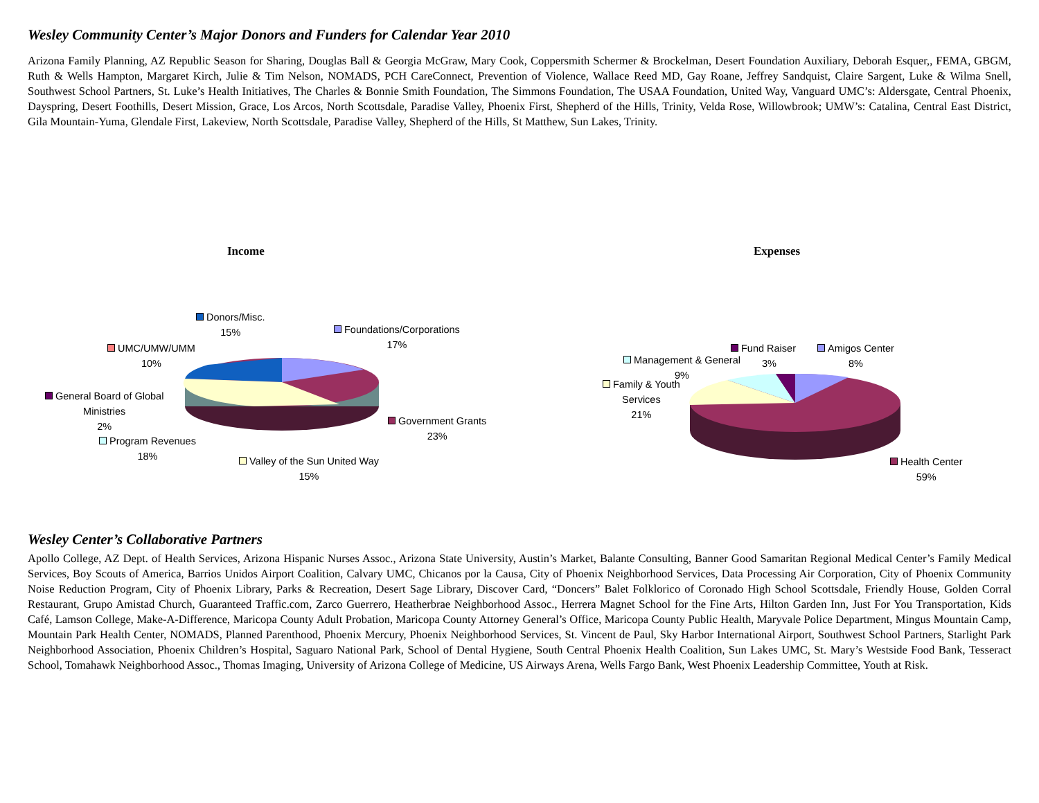Wesley Community Center’s Major Donors and Funders for Calendar Year 2010
Arizona Family Planning, AZ Republic Season for Sharing, Douglas Ball & Georgia McGraw, Mary Cook, Coppersmith Schermer & Brockelman, Desert Foundation Auxiliary, Deborah Esquer,, FEMA, GBGM, Ruth & Wells Hampton, Margaret Kirch, Julie & Tim Nelson, NOMADS, PCH CareConnect, Prevention of Violence, Wallace Reed MD, Gay Roane, Jeffrey Sandquist, Claire Sargent, Luke & Wilma Snell, Southwest School Partners, St. Luke’s Health Initiatives, The Charles & Bonnie Smith Foundation, The Simmons Foundation, The USAA Foundation, United Way, Vanguard UMC’s: Aldersgate, Central Phoenix, Dayspring, Desert Foothills, Desert Mission, Grace, Los Arcos, North Scottsdale, Paradise Valley, Phoenix First, Shepherd of the Hills, Trinity, Velda Rose, Willowbrook; UMW’s: Catalina, Central East District, Gila Mountain-Yuma, Glendale First, Lakeview, North Scottsdale, Paradise Valley, Shepherd of the Hills, St Matthew, Sun Lakes, Trinity.
Income
Donors/Misc.
15%
Foundations/Corporations
17%
UMC/UMW/UMM
10%
General Board of Global
Ministries
2%
Government Grants
23%
Program Revenues
18%
Valley of the Sun United Way
15%
Expenses
Fund Raiser
Amigos Center
8%
Management & General
9%
3%
Family & Youth
Services
21%
Health Center
59%
Wesley Center’s Collaborative Partners
Apollo College, AZ Dept. of Health Services, Arizona Hispanic Nurses Assoc., Arizona State University, Austin’s Market, Balante Consulting, Banner Good Samaritan Regional Medical Center’s Family Medical Services, Boy Scouts of America, Barrios Unidos Airport Coalition, Calvary UMC, Chicanos por la Causa, City of Phoenix Neighborhood Services, Data Processing Air Corporation, City of Phoenix Community Noise Reduction Program, City of Phoenix Library, Parks & Recreation, Desert Sage Library, Discover Card, “Doncers” Balet Folklorico of Coronado High School Scottsdale, Friendly House, Golden Corral Restaurant, Grupo Amistad Church, Guaranteed Traffic.com, Zarco Guerrero, Heatherbrae Neighborhood Assoc., Herrera Magnet School for the Fine Arts, Hilton Garden Inn, Just For You Transportation, Kids Café, Lamson College, Make-A-Difference, Maricopa County Adult Probation, Maricopa County Attorney General’s Office, Maricopa County Public Health, Maryvale Police Department, Mingus Mountain Camp, Mountain Park Health Center, NOMADS, Planned Parenthood, Phoenix Mercury, Phoenix Neighborhood Services, St. Vincent de Paul, Sky Harbor International Airport, Southwest School Partners, Starlight Park Neighborhood Association, Phoenix Children’s Hospital, Saguaro National Park, School of Dental Hygiene, South Central Phoenix Health Coalition, Sun Lakes UMC, St. Mary’s Westside Food Bank, Tesseract School, Tomahawk Neighborhood Assoc., Thomas Imaging, University of Arizona College of Medicine, US Airways Arena, Wells Fargo Bank, West Phoenix Leadership Committee, Youth at Risk.